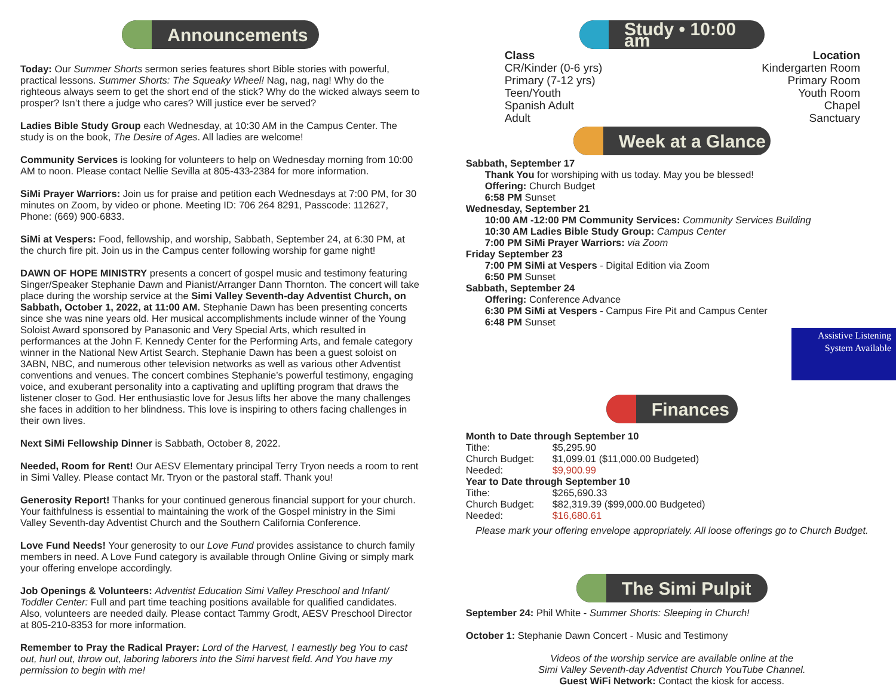Announcements
Today: Our Summer Shorts sermon series features short Bible stories with powerful, practical lessons. Summer Shorts: The Squeaky Wheel! Nag, nag, nag! Why do the righteous always seem to get the short end of the stick? Why do the wicked always seem to prosper? Isn’t there a judge who cares? Will justice ever be served?
Ladies Bible Study Group each Wednesday, at 10:30 AM in the Campus Center. The study is on the book, The Desire of Ages. All ladies are welcome!
Community Services is looking for volunteers to help on Wednesday morning from 10:00 AM to noon. Please contact Nellie Sevilla at 805-433-2384 for more information.
SiMi Prayer Warriors: Join us for praise and petition each Wednesdays at 7:00 PM, for 30 minutes on Zoom, by video or phone. Meeting ID: 706 264 8291, Passcode: 112627, Phone: (669) 900-6833.
SiMi at Vespers: Food, fellowship, and worship, Sabbath, September 24, at 6:30 PM, at the church fire pit. Join us in the Campus center following worship for game night!
DAWN OF HOPE MINISTRY presents a concert of gospel music and testimony featuring Singer/Speaker Stephanie Dawn and Pianist/Arranger Dann Thornton. The concert will take place during the worship service at the Simi Valley Seventh-day Adventist Church, on Sabbath, October 1, 2022, at 11:00 AM. Stephanie Dawn has been presenting concerts since she was nine years old. Her musical accomplishments include winner of the Young Soloist Award sponsored by Panasonic and Very Special Arts, which resulted in performances at the John F. Kennedy Center for the Performing Arts, and female category winner in the National New Artist Search. Stephanie Dawn has been a guest soloist on 3ABN, NBC, and numerous other television networks as well as various other Adventist conventions and venues. The concert combines Stephanie’s powerful testimony, engaging voice, and exuberant personality into a captivating and uplifting program that draws the listener closer to God. Her enthusiastic love for Jesus lifts her above the many challenges she faces in addition to her blindness. This love is inspiring to others facing challenges in their own lives.
Next SiMi Fellowship Dinner is Sabbath, October 8, 2022.
Needed, Room for Rent! Our AESV Elementary principal Terry Tryon needs a room to rent in Simi Valley. Please contact Mr. Tryon or the pastoral staff. Thank you!
Generosity Report! Thanks for your continued generous financial support for your church. Your faithfulness is essential to maintaining the work of the Gospel ministry in the Simi Valley Seventh-day Adventist Church and the Southern California Conference.
Love Fund Needs! Your generosity to our Love Fund provides assistance to church family members in need. A Love Fund category is available through Online Giving or simply mark your offering envelope accordingly.
Job Openings & Volunteers: Adventist Education Simi Valley Preschool and Infant/ Toddler Center: Full and part time teaching positions available for qualified candidates. Also, volunteers are needed daily. Please contact Tammy Grodt, AESV Preschool Director at 805-210-8353 for more information.
Remember to Pray the Radical Prayer: Lord of the Harvest, I earnestly beg You to cast out, hurl out, throw out, laboring laborers into the Simi harvest field. And You have my permission to begin with me!
Study • 10:00 am
Class
CR/Kinder (0-6 yrs)
Primary (7-12 yrs)
Teen/Youth
Spanish Adult
Adult
Location
Kindergarten Room
Primary Room
Youth Room
Chapel
Sanctuary
Week at a Glance
Sabbath, September 17
Thank You for worshiping with us today. May you be blessed!
Offering: Church Budget
6:58 PM Sunset
Wednesday, September 21
10:00 AM -12:00 PM Community Services: Community Services Building
10:30 AM Ladies Bible Study Group: Campus Center
7:00 PM SiMi Prayer Warriors: via Zoom
Friday September 23
7:00 PM SiMi at Vespers - Digital Edition via Zoom
6:50 PM Sunset
Sabbath, September 24
Offering: Conference Advance
6:30 PM SiMi at Vespers - Campus Fire Pit and Campus Center
6:48 PM Sunset
Assistive Listening System Available
Finances
Month to Date through September 10
Tithe: $5,295.90
Church Budget: $1,099.01 ($11,000.00 Budgeted)
Needed: $9,900.99
Year to Date through September 10
Tithe: $265,690.33
Church Budget: $82,319.39 ($99,000.00 Budgeted)
Needed: $16,680.61
Please mark your offering envelope appropriately. All loose offerings go to Church Budget.
The Simi Pulpit
September 24: Phil White - Summer Shorts: Sleeping in Church!
October 1: Stephanie Dawn Concert - Music and Testimony
Videos of the worship service are available online at the
Simi Valley Seventh-day Adventist Church YouTube Channel.
Guest WiFi Network: Contact the kiosk for access.